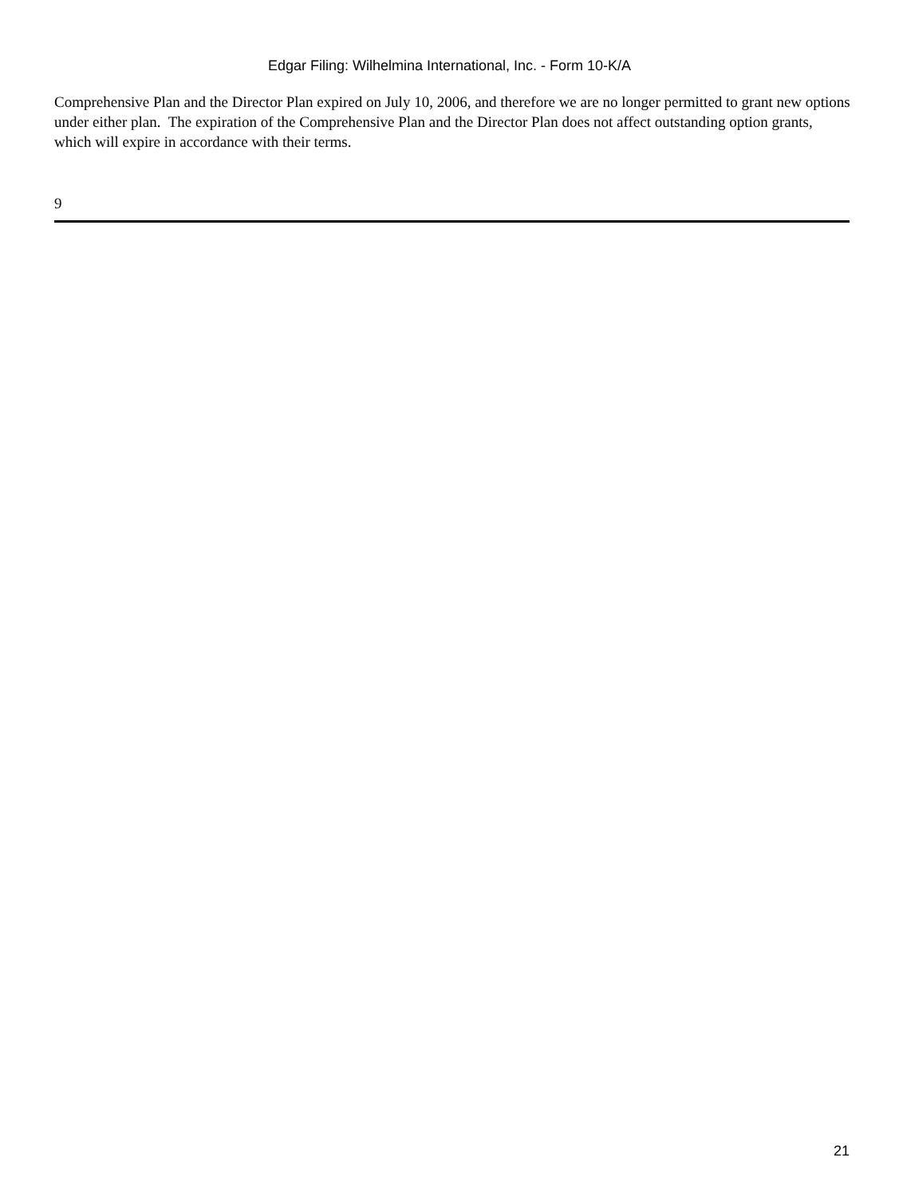Edgar Filing: Wilhelmina International, Inc. - Form 10-K/A
Comprehensive Plan and the Director Plan expired on July 10, 2006, and therefore we are no longer permitted to grant new options under either plan. The expiration of the Comprehensive Plan and the Director Plan does not affect outstanding option grants, which will expire in accordance with their terms.
9
21